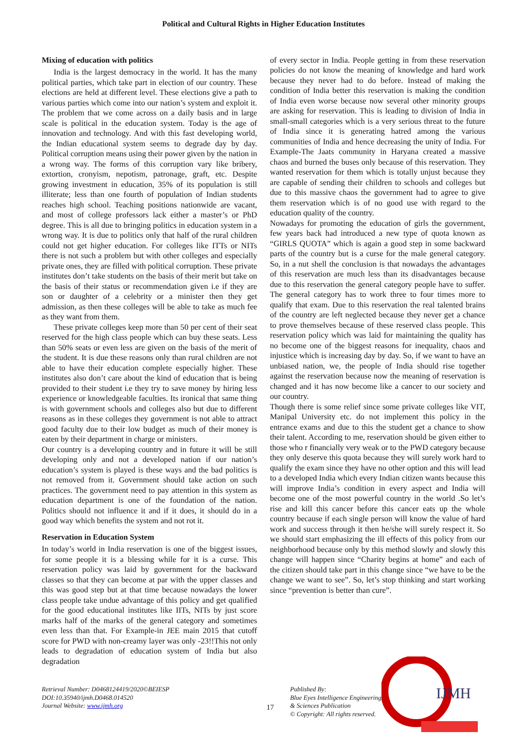Political and Cultural Rights in Higher Education Institutes
Mixing of education with politics
India is the largest democracy in the world. It has the many political parties, which take part in election of our country. These elections are held at different level. These elections give a path to various parties which come into our nation’s system and exploit it. The problem that we come across on a daily basis and in large scale is political in the education system. Today is the age of innovation and technology. And with this fast developing world, the Indian educational system seems to degrade day by day. Political corruption means using their power given by the nation in a wrong way. The forms of this corruption vary like bribery, extortion, cronyism, nepotism, patronage, graft, etc. Despite growing investment in education, 35% of its population is still illiterate; less than one fourth of population of Indian students reaches high school. Teaching positions nationwide are vacant, and most of college professors lack either a master’s or PhD degree. This is all due to bringing politics in education system in a wrong way. It is due to politics only that half of the rural children could not get higher education. For colleges like ITTs or NITs there is not such a problem but with other colleges and especially private ones, they are filled with political corruption. These private institutes don’t take students on the basis of their merit but take on the basis of their status or recommendation given i.e if they are son or daughter of a celebrity or a minister then they get admission, as then these colleges will be able to take as much fee as they want from them.
These private colleges keep more than 50 per cent of their seat reserved for the high class people which can buy these seats. Less than 50% seats or even less are given on the basis of the merit of the student. It is due these reasons only than rural children are not able to have their education complete especially higher. These institutes also don’t care about the kind of education that is being provided to their student i.e they try to save money by hiring less experience or knowledgeable faculties. Its ironical that same thing is with government schools and colleges also but due to different reasons as in these colleges they government is not able to attract good faculty due to their low budget as much of their money is eaten by their department in charge or ministers.
Our country is a developing country and in future it will be still developing only and not a developed nation if our nation’s education’s system is played is these ways and the bad politics is not removed from it. Government should take action on such practices. The government need to pay attention in this system as education department is one of the foundation of the nation. Politics should not influence it and if it does, it should do in a good way which benefits the system and not rot it.
Reservation in Education System
In today’s world in India reservation is one of the biggest issues, for some people it is a blessing while for it is a curse. This reservation policy was laid by government for the backward classes so that they can become at par with the upper classes and this was good step but at that time because nowadays the lower class people take undue advantage of this policy and get qualified for the good educational institutes like IITs, NITs by just score marks half of the marks of the general category and sometimes even less than that. For Example-in JEE main 2015 that cutoff score for PWD with non-creamy layer was only -23!!This not only leads to degradation of education system of India but also degradation
of every sector in India. People getting in from these reservation policies do not know the meaning of knowledge and hard work because they never had to do before. Instead of making the condition of India better this reservation is making the condition of India even worse because now several other minority groups are asking for reservation. This is leading to division of India in small-small categories which is a very serious threat to the future of India since it is generating hatred among the various communities of India and hence decreasing the unity of India. For Example-The Jaats community in Haryana created a massive chaos and burned the buses only because of this reservation. They wanted reservation for them which is totally unjust because they are capable of sending their children to schools and colleges but due to this massive chaos the government had to agree to give them reservation which is of no good use with regard to the education quality of the country.
Nowadays for promoting the education of girls the government, few years back had introduced a new type of quota known as “GIRLS QUOTA” which is again a good step in some backward parts of the country but is a curse for the male general category. So, in a nut shell the conclusion is that nowadays the advantages of this reservation are much less than its disadvantages because due to this reservation the general category people have to suffer. The general category has to work three to four times more to qualify that exam. Due to this reservation the real talented brains of the country are left neglected because they never get a chance to prove themselves because of these reserved class people. This reservation policy which was laid for maintaining the quality has no become one of the biggest reasons for inequality, chaos and injustice which is increasing day by day. So, if we want to have an unbiased nation, we, the people of India should rise together against the reservation because now the meaning of reservation is changed and it has now become like a cancer to our society and our country.
Though there is some relief since some private colleges like VIT, Manipal University etc. do not implement this policy in the entrance exams and due to this the student get a chance to show their talent. According to me, reservation should be given either to those who r financially very weak or to the PWD category because they only deserve this quota because they will surely work hard to qualify the exam since they have no other option and this will lead to a developed India which every Indian citizen wants because this will improve India’s condition in every aspect and India will become one of the most powerful country in the world .So let’s rise and kill this cancer before this cancer eats up the whole country because if each single person will know the value of hard work and success through it then he/she will surely respect it. So we should start emphasizing the ill effects of this policy from our neighborhood because only by this method slowly and slowly this change will happen since “Charity begins at home” and each of the citizen should take part in this change since “we have to be the change we want to see”. So, let’s stop thinking and start working since “prevention is better than cure”.
Retrieval Number: D0468124419/2020©BEIESP
DOI:10.35940/ijmh.D0468.014520
Journal Website: www.ijmh.org
17
Published By:
Blue Eyes Intelligence Engineering
& Sciences Publication
© Copyright: All rights reserved.
IJMH